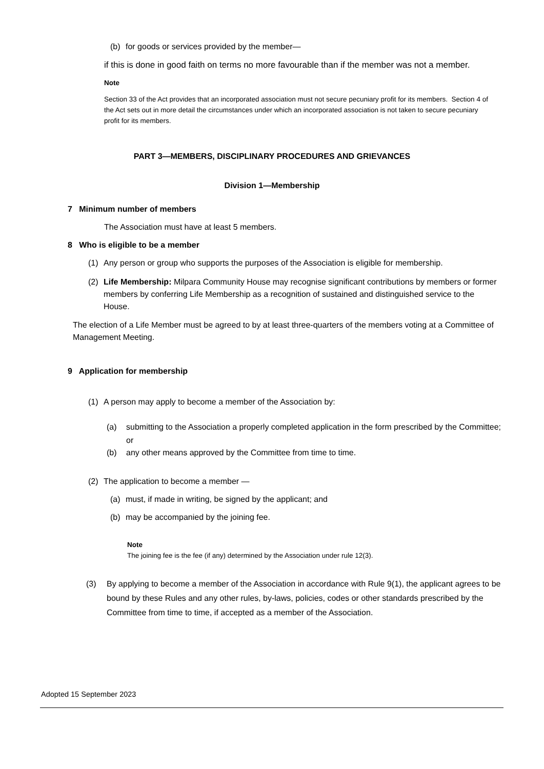(b) for goods or services provided by the member—
if this is done in good faith on terms no more favourable than if the member was not a member.
Note
Section 33 of the Act provides that an incorporated association must not secure pecuniary profit for its members. Section 4 of the Act sets out in more detail the circumstances under which an incorporated association is not taken to secure pecuniary profit for its members.
PART 3—MEMBERS, DISCIPLINARY PROCEDURES AND GRIEVANCES
Division 1—Membership
7 Minimum number of members
The Association must have at least 5 members.
8 Who is eligible to be a member
(1) Any person or group who supports the purposes of the Association is eligible for membership.
(2) Life Membership: Milpara Community House may recognise significant contributions by members or former members by conferring Life Membership as a recognition of sustained and distinguished service to the House.
The election of a Life Member must be agreed to by at least three-quarters of the members voting at a Committee of Management Meeting.
9 Application for membership
(1) A person may apply to become a member of the Association by:
(a) submitting to the Association a properly completed application in the form prescribed by the Committee; or
(b) any other means approved by the Committee from time to time.
(2) The application to become a member —
(a) must, if made in writing, be signed by the applicant; and
(b) may be accompanied by the joining fee.
Note
The joining fee is the fee (if any) determined by the Association under rule 12(3).
(3) By applying to become a member of the Association in accordance with Rule 9(1), the applicant agrees to be bound by these Rules and any other rules, by-laws, policies, codes or other standards prescribed by the Committee from time to time, if accepted as a member of the Association.
Adopted 15 September 2023